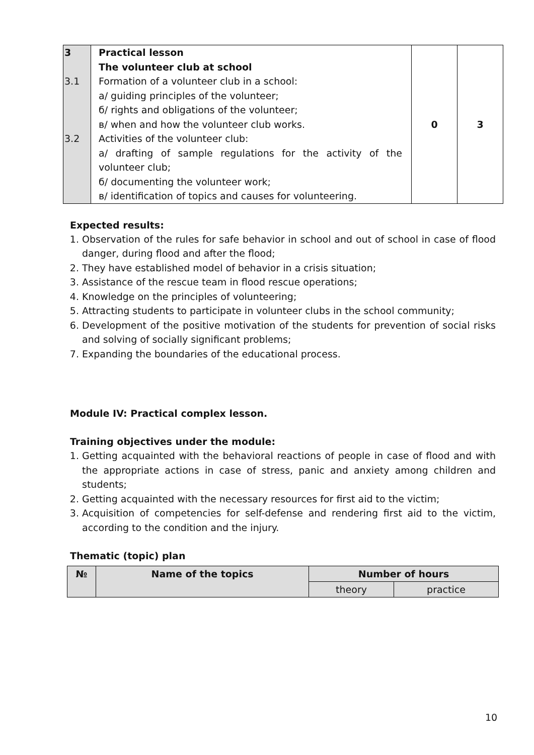| 3 3.1 3.2 | Practical lesson The volunteer club at school Formation of a volunteer club in a school: a/ guiding principles of the volunteer; б/ rights and obligations of the volunteer; в/ when and how the volunteer club works. Activities of the volunteer club: a/ drafting of sample regulations for the activity of the volunteer club; б/ documenting the volunteer work; в/ identification of topics and causes for volunteering. | 0 | 3 |
Expected results:
1. Observation of the rules for safe behavior in school and out of school in case of flood danger, during flood and after the flood;
2. They have established model of behavior in a crisis situation;
3. Assistance of the rescue team in flood rescue operations;
4. Knowledge on the principles of volunteering;
5. Attracting students to participate in volunteer clubs in the school community;
6. Development of the positive motivation of the students for prevention of social risks and solving of socially significant problems;
7. Expanding the boundaries of the educational process.
Module IV: Practical complex lesson.
Training objectives under the module:
1. Getting acquainted with the behavioral reactions of people in case of flood and with the appropriate actions in case of stress, panic and anxiety among children and students;
2. Getting acquainted with the necessary resources for first aid to the victim;
3. Acquisition of competencies for self-defense and rendering first aid to the victim, according to the condition and the injury.
Thematic (topic) plan
| № | Name of the topics | Number of hours | |
| --- | --- | --- | --- |
| | | theory | practice |
10